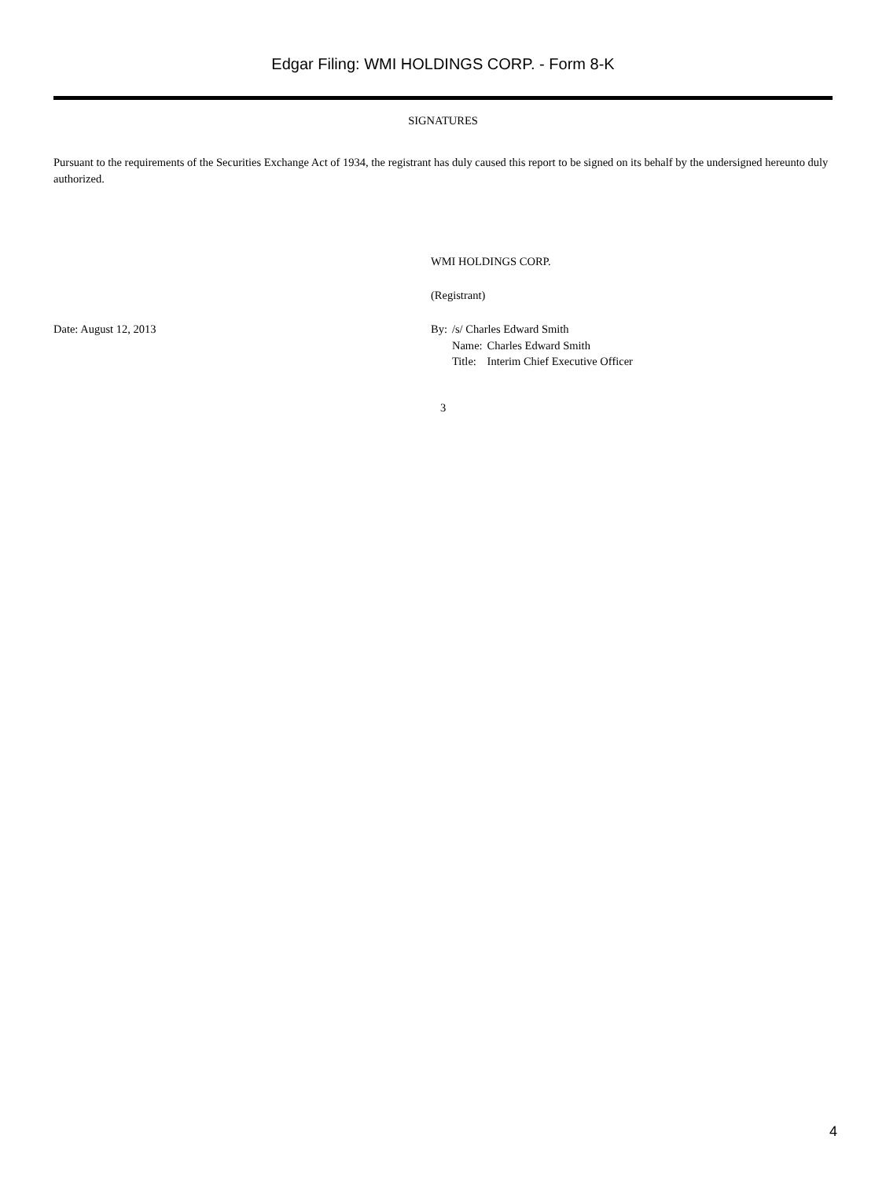Edgar Filing: WMI HOLDINGS CORP. - Form 8-K
SIGNATURES
Pursuant to the requirements of the Securities Exchange Act of 1934, the registrant has duly caused this report to be signed on its behalf by the undersigned hereunto duly authorized.
WMI HOLDINGS CORP.
(Registrant)
Date: August 12, 2013
| By: | /s/ Charles Edward Smith | |
| | Name: | Charles Edward Smith |
| | Title: | Interim Chief Executive Officer |
3
4